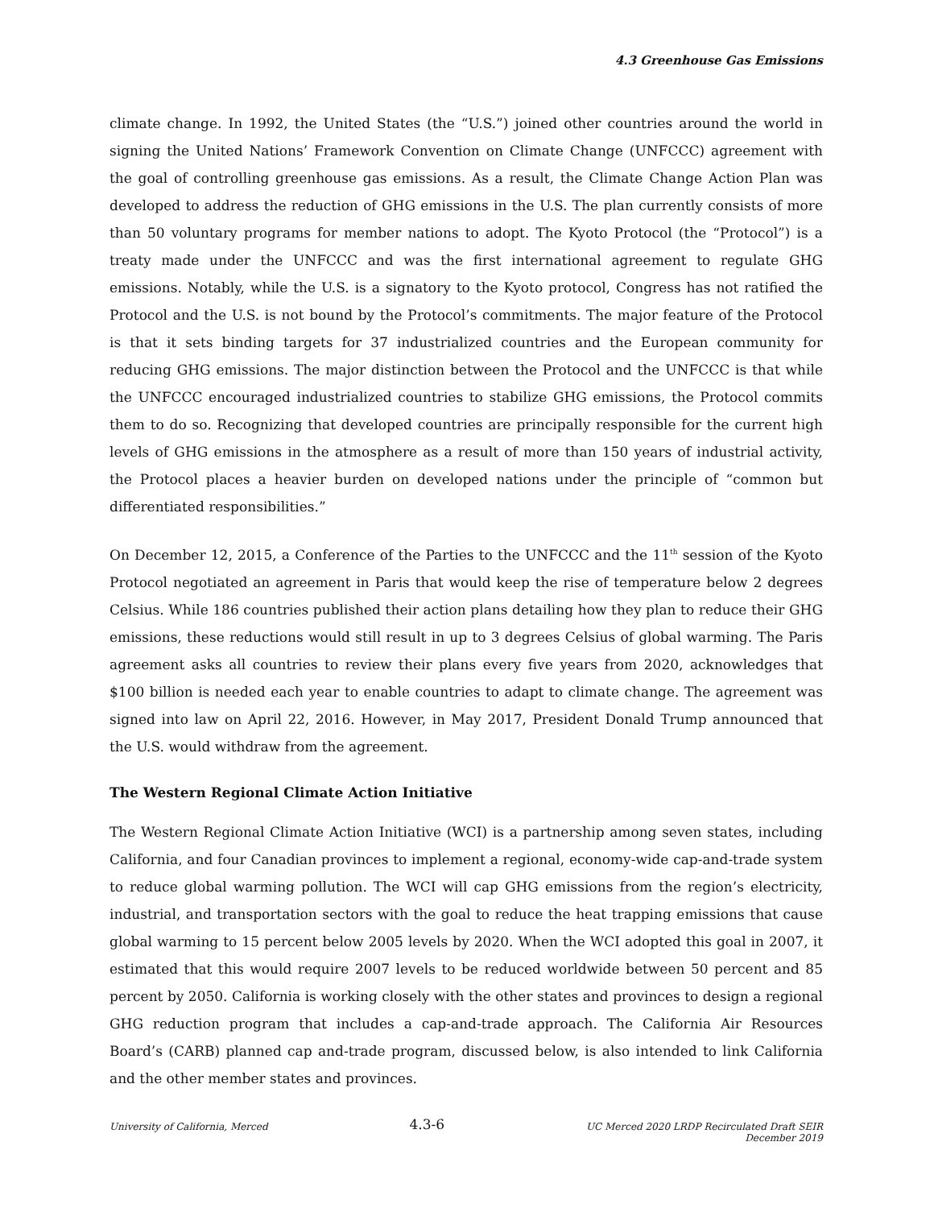4.3 Greenhouse Gas Emissions
climate change. In 1992, the United States (the “U.S.”) joined other countries around the world in signing the United Nations’ Framework Convention on Climate Change (UNFCCC) agreement with the goal of controlling greenhouse gas emissions. As a result, the Climate Change Action Plan was developed to address the reduction of GHG emissions in the U.S. The plan currently consists of more than 50 voluntary programs for member nations to adopt. The Kyoto Protocol (the “Protocol”) is a treaty made under the UNFCCC and was the first international agreement to regulate GHG emissions. Notably, while the U.S. is a signatory to the Kyoto protocol, Congress has not ratified the Protocol and the U.S. is not bound by the Protocol’s commitments. The major feature of the Protocol is that it sets binding targets for 37 industrialized countries and the European community for reducing GHG emissions. The major distinction between the Protocol and the UNFCCC is that while the UNFCCC encouraged industrialized countries to stabilize GHG emissions, the Protocol commits them to do so. Recognizing that developed countries are principally responsible for the current high levels of GHG emissions in the atmosphere as a result of more than 150 years of industrial activity, the Protocol places a heavier burden on developed nations under the principle of “common but differentiated responsibilities.”
On December 12, 2015, a Conference of the Parties to the UNFCCC and the 11<sup>th</sup> session of the Kyoto Protocol negotiated an agreement in Paris that would keep the rise of temperature below 2 degrees Celsius. While 186 countries published their action plans detailing how they plan to reduce their GHG emissions, these reductions would still result in up to 3 degrees Celsius of global warming. The Paris agreement asks all countries to review their plans every five years from 2020, acknowledges that $100 billion is needed each year to enable countries to adapt to climate change. The agreement was signed into law on April 22, 2016. However, in May 2017, President Donald Trump announced that the U.S. would withdraw from the agreement.
The Western Regional Climate Action Initiative
The Western Regional Climate Action Initiative (WCI) is a partnership among seven states, including California, and four Canadian provinces to implement a regional, economy-wide cap-and-trade system to reduce global warming pollution. The WCI will cap GHG emissions from the region’s electricity, industrial, and transportation sectors with the goal to reduce the heat trapping emissions that cause global warming to 15 percent below 2005 levels by 2020. When the WCI adopted this goal in 2007, it estimated that this would require 2007 levels to be reduced worldwide between 50 percent and 85 percent by 2050. California is working closely with the other states and provinces to design a regional GHG reduction program that includes a cap-and-trade approach. The California Air Resources Board’s (CARB) planned cap and-trade program, discussed below, is also intended to link California and the other member states and provinces.
University of California, Merced
4.3-6
UC Merced 2020 LRDP Recirculated Draft SEIR
December 2019